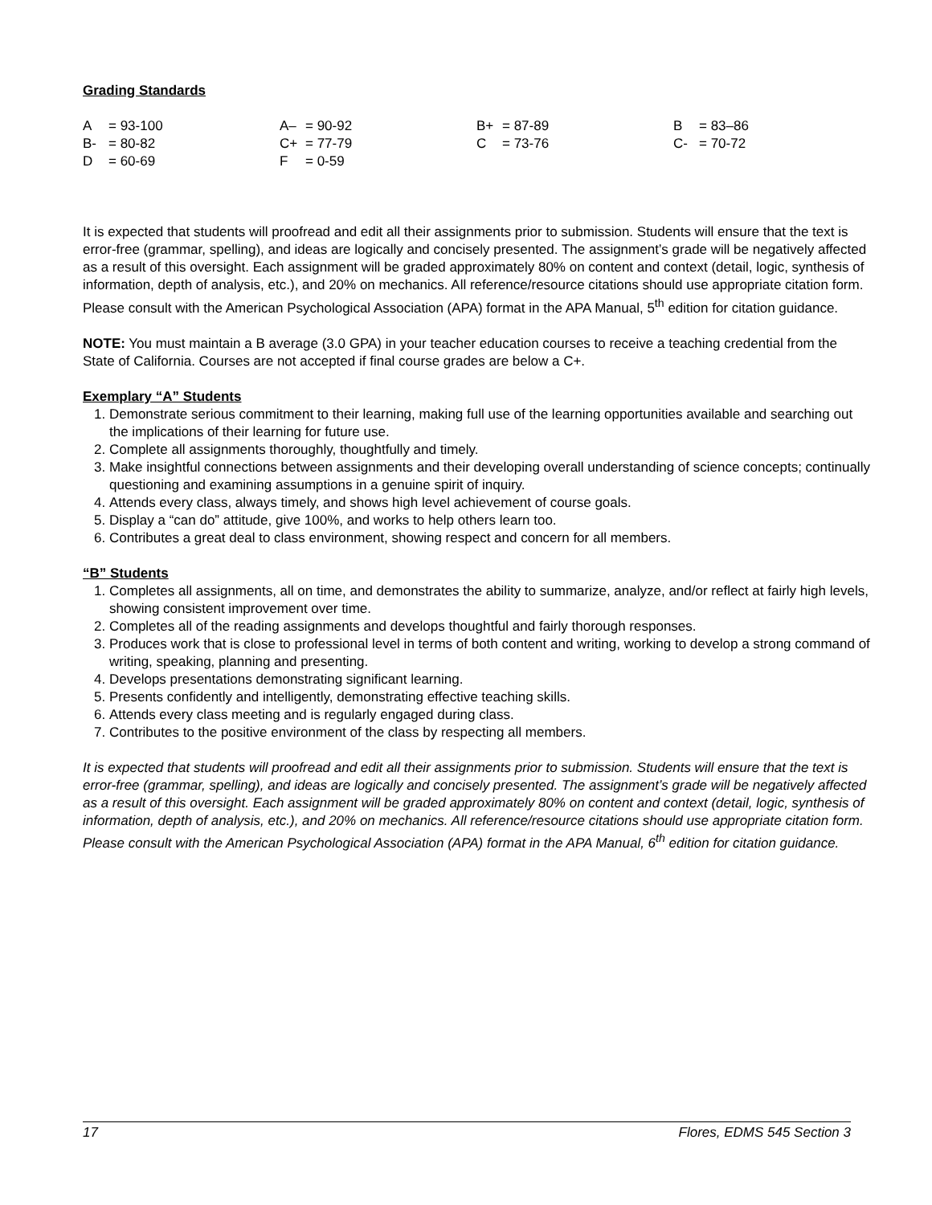Grading Standards
| A = 93-100 | A– = 90-92 | B+ = 87-89 | B = 83–86 |
| B- = 80-82 | C+ = 77-79 | C = 73-76 | C- = 70-72 |
| D = 60-69 | F = 0-59 | | |
It is expected that students will proofread and edit all their assignments prior to submission. Students will ensure that the text is error-free (grammar, spelling), and ideas are logically and concisely presented. The assignment’s grade will be negatively affected as a result of this oversight. Each assignment will be graded approximately 80% on content and context (detail, logic, synthesis of information, depth of analysis, etc.), and 20% on mechanics. All reference/resource citations should use appropriate citation form. Please consult with the American Psychological Association (APA) format in the APA Manual, 5<sup>th</sup> edition for citation guidance.
NOTE: You must maintain a B average (3.0 GPA) in your teacher education courses to receive a teaching credential from the State of California. Courses are not accepted if final course grades are below a C+.
Exemplary “A” Students
1. Demonstrate serious commitment to their learning, making full use of the learning opportunities available and searching out the implications of their learning for future use.
2. Complete all assignments thoroughly, thoughtfully and timely.
3. Make insightful connections between assignments and their developing overall understanding of science concepts; continually questioning and examining assumptions in a genuine spirit of inquiry.
4. Attends every class, always timely, and shows high level achievement of course goals.
5. Display a “can do” attitude, give 100%, and works to help others learn too.
6. Contributes a great deal to class environment, showing respect and concern for all members.
“B” Students
1. Completes all assignments, all on time, and demonstrates the ability to summarize, analyze, and/or reflect at fairly high levels, showing consistent improvement over time.
2. Completes all of the reading assignments and develops thoughtful and fairly thorough responses.
3. Produces work that is close to professional level in terms of both content and writing, working to develop a strong command of writing, speaking, planning and presenting.
4. Develops presentations demonstrating significant learning.
5. Presents confidently and intelligently, demonstrating effective teaching skills.
6. Attends every class meeting and is regularly engaged during class.
7. Contributes to the positive environment of the class by respecting all members.
It is expected that students will proofread and edit all their assignments prior to submission. Students will ensure that the text is error-free (grammar, spelling), and ideas are logically and concisely presented. The assignment’s grade will be negatively affected as a result of this oversight. Each assignment will be graded approximately 80% on content and context (detail, logic, synthesis of information, depth of analysis, etc.), and 20% on mechanics. All reference/resource citations should use appropriate citation form. Please consult with the American Psychological Association (APA) format in the APA Manual, 6<sup>th</sup> edition for citation guidance.
17 Flores, EDMS 545 Section 3